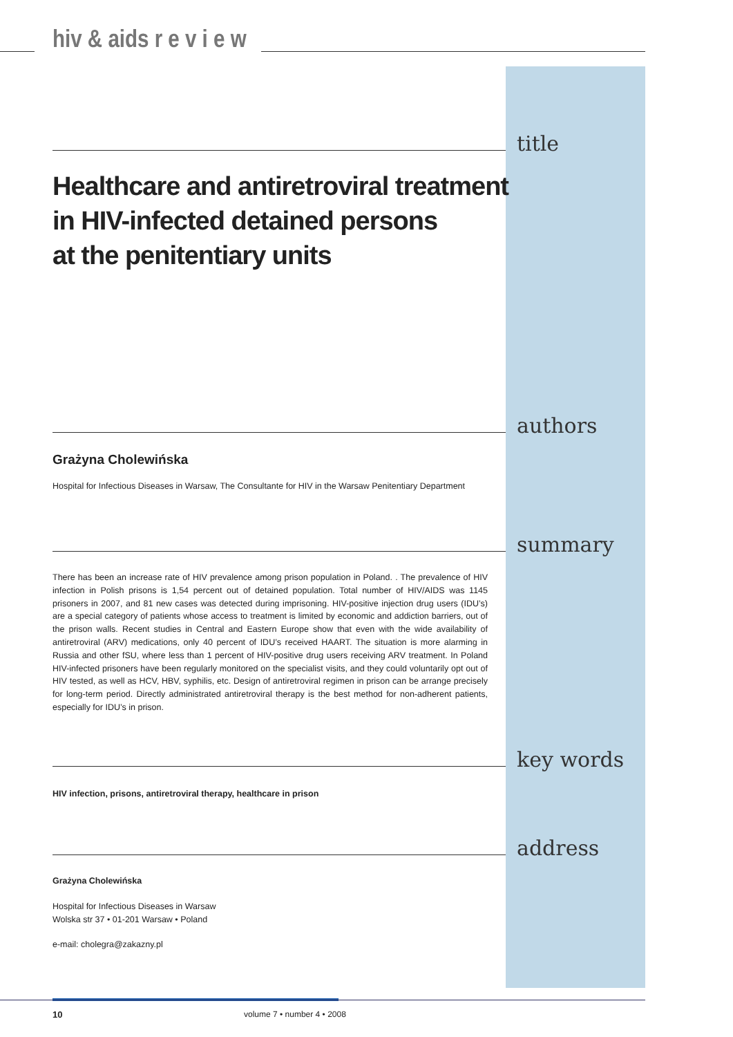hiv & aids r e v i e w
title
Healthcare and antiretroviral treatment
in HIV-infected detained persons
at the penitentiary units
authors
Grażyna Cholewińska
Hospital for Infectious Diseases in Warsaw, The Consultante for HIV in the Warsaw Penitentiary Department
summary
There has been an increase rate of HIV prevalence among prison population in Poland. . The prevalence of HIV infection in Polish prisons is 1,54 percent out of detained population. Total number of HIV/AIDS was 1145 prisoners in 2007, and 81 new cases was detected during imprisoning. HIV-positive injection drug users (IDU’s) are a special category of patients whose access to treatment is limited by economic and addiction barriers, out of the prison walls. Recent studies in Central and Eastern Europe show that even with the wide availability of antiretroviral (ARV) medications, only 40 percent of IDU’s received HAART. The situation is more alarming in Russia and other fSU, where less than 1 percent of HIV-positive drug users receiving ARV treatment. In Poland HIV-infected prisoners have been regularly monitored on the specialist visits, and they could voluntarily opt out of HIV tested, as well as HCV, HBV, syphilis, etc. Design of antiretroviral regimen in prison can be arrange precisely for long-term period. Directly administrated antiretroviral therapy is the best method for non-adherent patients, especially for IDU’s in prison.
key words
HIV infection, prisons, antiretroviral therapy, healthcare in prison
address
Grażyna Cholewińska
Hospital for Infectious Diseases in Warsaw
Wolska str 37 • 01-201 Warsaw • Poland
e-mail: cholegra@zakazny.pl
10 volume 7 • number 4 • 2008